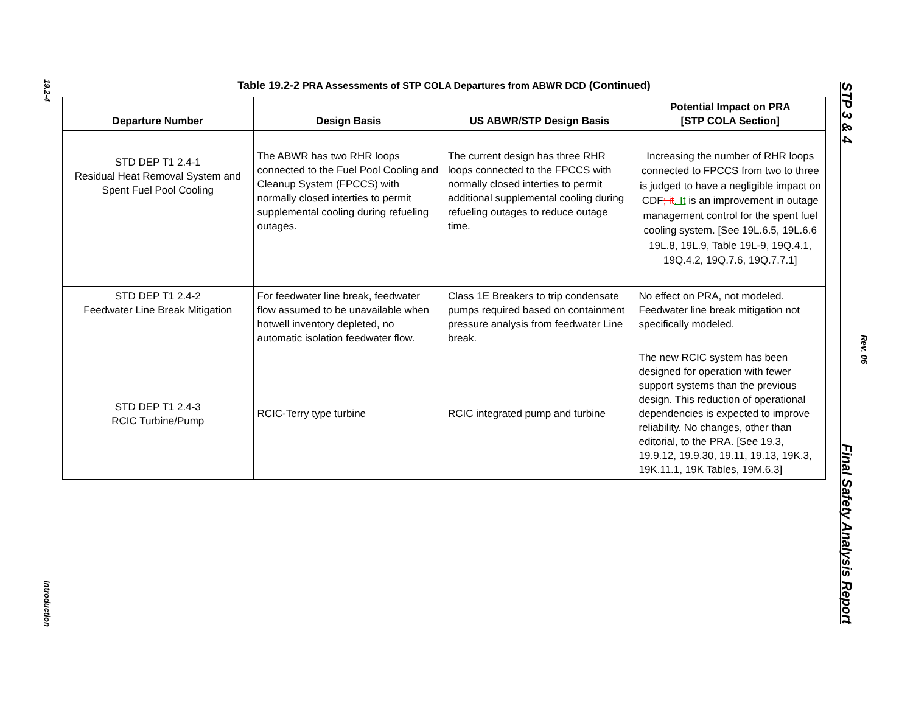19.2-4
Introduction
STP 3 & 4 Final Safety Analysis Report
Rev. 06
Table 19.2-2 PRA Assessments of STP COLA Departures from ABWR DCD (Continued)
| Departure Number | Design Basis | US ABWR/STP Design Basis | Potential Impact on PRA [STP COLA Section] |
| --- | --- | --- | --- |
| STD DEP T1 2.4-1 Residual Heat Removal System and Spent Fuel Pool Cooling | The ABWR has two RHR loops connected to the Fuel Pool Cooling and Cleanup System (FPCCS) with normally closed interties to permit supplemental cooling during refueling outages. | The current design has three RHR loops connected to the FPCCS with normally closed interties to permit additional supplemental cooling during refueling outages to reduce outage time. | Increasing the number of RHR loops connected to FPCCS from two to three is judged to have a negligible impact on CDF ; it . It is an improvement in outage management control for the spent fuel cooling system. [See 19L.6.5, 19L.6.6 19L.8, 19L.9, Table 19L-9, 19Q.4.1, 19Q.4.2, 19Q.7.6, 19Q.7.7.1] |
| STD DEP T1 2.4-2 Feedwater Line Break Mitigation | For feedwater line break, feedwater flow assumed to be unavailable when hotwell inventory depleted, no automatic isolation feedwater flow. | Class 1E Breakers to trip condensate pumps required based on containment pressure analysis from feedwater Line break. | No effect on PRA, not modeled. Feedwater line break mitigation not specifically modeled. |
| STD DEP T1 2.4-3 RCIC Turbine/Pump | RCIC-Terry type turbine | RCIC integrated pump and turbine | The new RCIC system has been designed for operation with fewer support systems than the previous design. This reduction of operational dependencies is expected to improve reliability. No changes, other than editorial, to the PRA. [See 19.3, 19.9.12, 19.9.30, 19.11, 19.13, 19K.3, 19K.11.1, 19K Tables, 19M.6.3] |